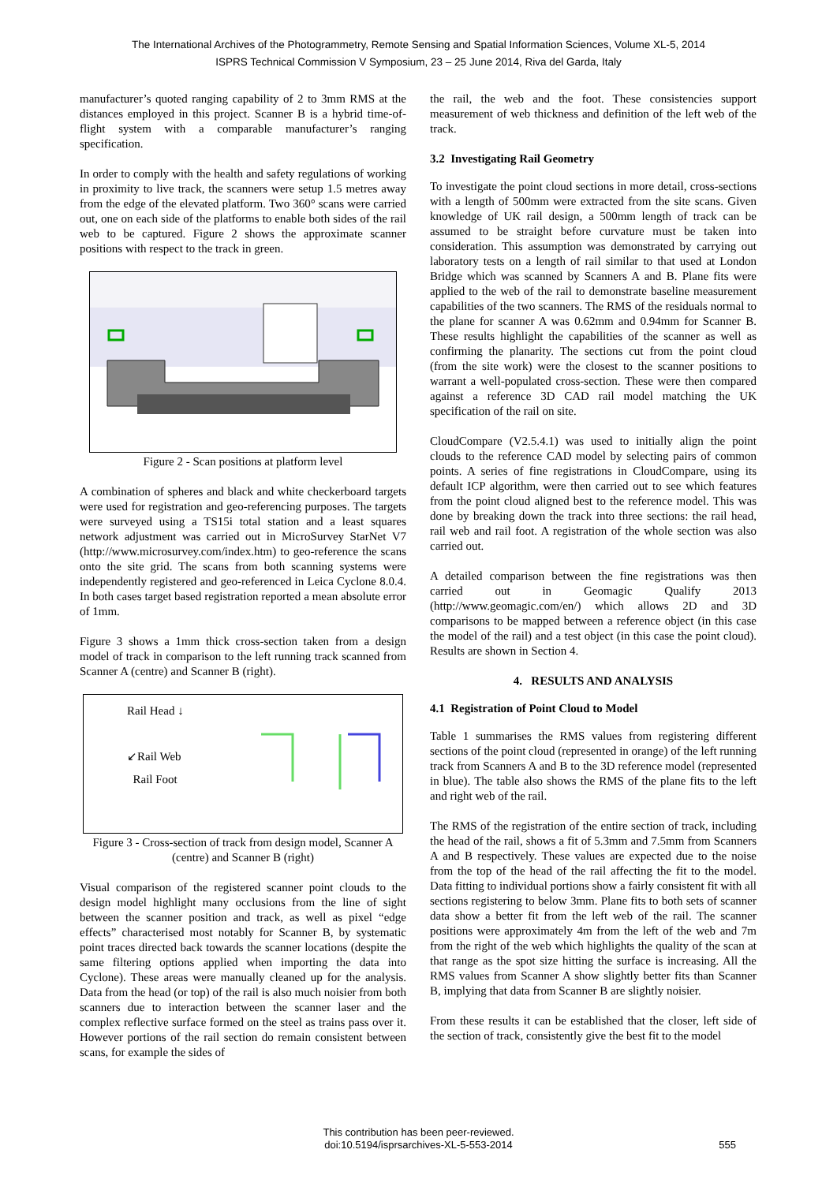The International Archives of the Photogrammetry, Remote Sensing and Spatial Information Sciences, Volume XL-5, 2014
ISPRS Technical Commission V Symposium, 23 – 25 June 2014, Riva del Garda, Italy
manufacturer’s quoted ranging capability of 2 to 3mm RMS at the distances employed in this project. Scanner B is a hybrid time-of-flight system with a comparable manufacturer’s ranging specification.
In order to comply with the health and safety regulations of working in proximity to live track, the scanners were setup 1.5 metres away from the edge of the elevated platform. Two 360° scans were carried out, one on each side of the platforms to enable both sides of the rail web to be captured. Figure 2 shows the approximate scanner positions with respect to the track in green.
Figure 2 - Scan positions at platform level
A combination of spheres and black and white checkerboard targets were used for registration and geo-referencing purposes. The targets were surveyed using a TS15i total station and a least squares network adjustment was carried out in MicroSurvey StarNet V7 (http://www.microsurvey.com/index.htm) to geo-reference the scans onto the site grid. The scans from both scanning systems were independently registered and geo-referenced in Leica Cyclone 8.0.4. In both cases target based registration reported a mean absolute error of 1mm.
Figure 3 shows a 1mm thick cross-section taken from a design model of track in comparison to the left running track scanned from Scanner A (centre) and Scanner B (right).
Rail Head ↓
↙Rail Web
Rail Foot
Figure 3 - Cross-section of track from design model, Scanner A (centre) and Scanner B (right)
Visual comparison of the registered scanner point clouds to the design model highlight many occlusions from the line of sight between the scanner position and track, as well as pixel “edge effects” characterised most notably for Scanner B, by systematic point traces directed back towards the scanner locations (despite the same filtering options applied when importing the data into Cyclone). These areas were manually cleaned up for the analysis. Data from the head (or top) of the rail is also much noisier from both scanners due to interaction between the scanner laser and the complex reflective surface formed on the steel as trains pass over it. However portions of the rail section do remain consistent between scans, for example the sides of
the rail, the web and the foot. These consistencies support measurement of web thickness and definition of the left web of the track.
3.2 Investigating Rail Geometry
To investigate the point cloud sections in more detail, cross-sections with a length of 500mm were extracted from the site scans. Given knowledge of UK rail design, a 500mm length of track can be assumed to be straight before curvature must be taken into consideration. This assumption was demonstrated by carrying out laboratory tests on a length of rail similar to that used at London Bridge which was scanned by Scanners A and B. Plane fits were applied to the web of the rail to demonstrate baseline measurement capabilities of the two scanners. The RMS of the residuals normal to the plane for scanner A was 0.62mm and 0.94mm for Scanner B. These results highlight the capabilities of the scanner as well as confirming the planarity. The sections cut from the point cloud (from the site work) were the closest to the scanner positions to warrant a well-populated cross-section. These were then compared against a reference 3D CAD rail model matching the UK specification of the rail on site.
CloudCompare (V2.5.4.1) was used to initially align the point clouds to the reference CAD model by selecting pairs of common points. A series of fine registrations in CloudCompare, using its default ICP algorithm, were then carried out to see which features from the point cloud aligned best to the reference model. This was done by breaking down the track into three sections: the rail head, rail web and rail foot. A registration of the whole section was also carried out.
A detailed comparison between the fine registrations was then carried out in Geomagic Qualify 2013 (http://www.geomagic.com/en/) which allows 2D and 3D comparisons to be mapped between a reference object (in this case the model of the rail) and a test object (in this case the point cloud). Results are shown in Section 4.
4. RESULTS AND ANALYSIS
4.1 Registration of Point Cloud to Model
Table 1 summarises the RMS values from registering different sections of the point cloud (represented in orange) of the left running track from Scanners A and B to the 3D reference model (represented in blue). The table also shows the RMS of the plane fits to the left and right web of the rail.
The RMS of the registration of the entire section of track, including the head of the rail, shows a fit of 5.3mm and 7.5mm from Scanners A and B respectively. These values are expected due to the noise from the top of the head of the rail affecting the fit to the model. Data fitting to individual portions show a fairly consistent fit with all sections registering to below 3mm. Plane fits to both sets of scanner data show a better fit from the left web of the rail. The scanner positions were approximately 4m from the left of the web and 7m from the right of the web which highlights the quality of the scan at that range as the spot size hitting the surface is increasing. All the RMS values from Scanner A show slightly better fits than Scanner B, implying that data from Scanner B are slightly noisier.
From these results it can be established that the closer, left side of the section of track, consistently give the best fit to the model
This contribution has been peer-reviewed.
doi:10.5194/isprsarchives-XL-5-553-2014
555